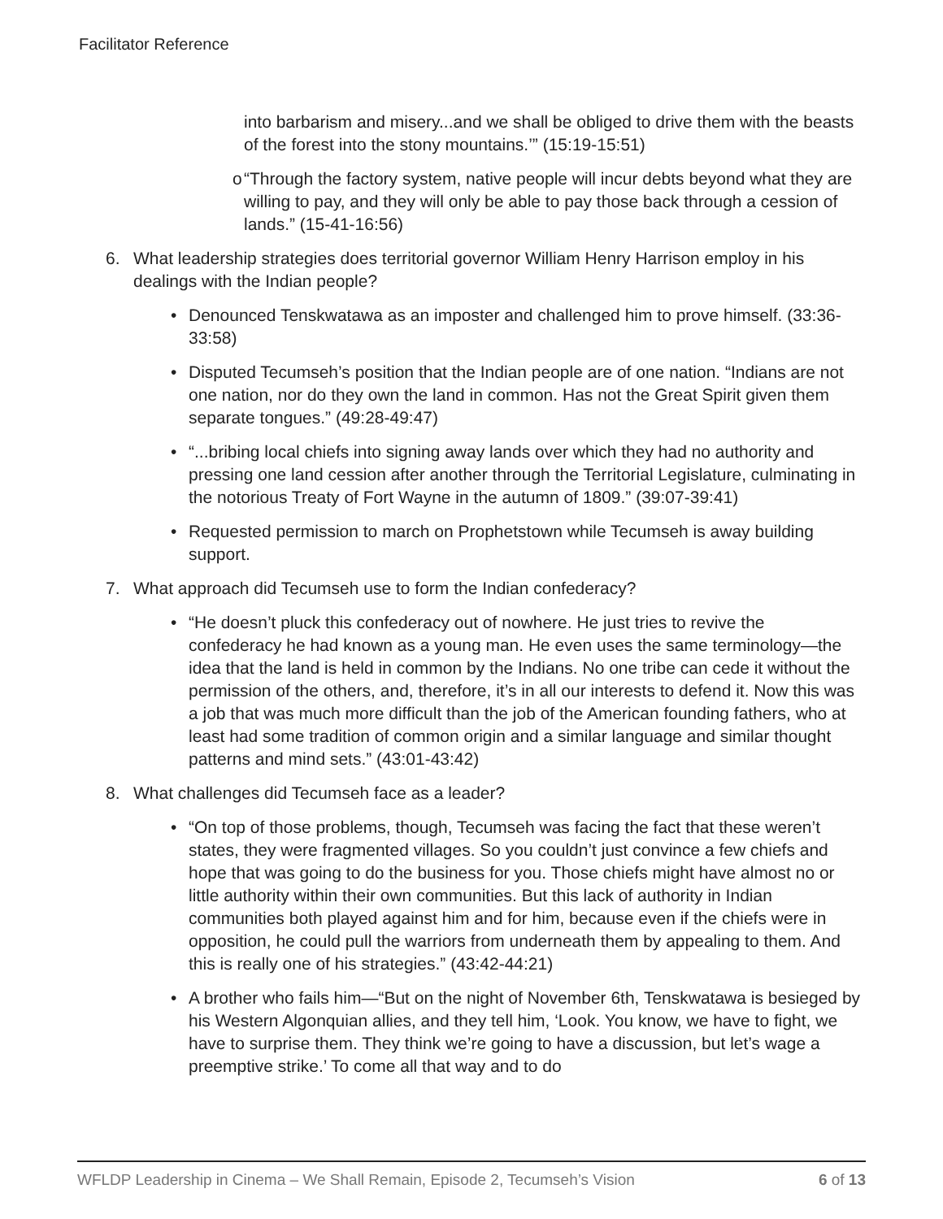Facilitator Reference
into barbarism and misery...and we shall be obliged to drive them with the beasts of the forest into the stony mountains.’” (15:19-15:51)
o “Through the factory system, native people will incur debts beyond what they are willing to pay, and they will only be able to pay those back through a cession of lands.” (15-41-16:56)
6. What leadership strategies does territorial governor William Henry Harrison employ in his dealings with the Indian people?
• Denounced Tenskwatawa as an imposter and challenged him to prove himself. (33:36-33:58)
• Disputed Tecumseh’s position that the Indian people are of one nation. “Indians are not one nation, nor do they own the land in common. Has not the Great Spirit given them separate tongues.” (49:28-49:47)
• “...bribing local chiefs into signing away lands over which they had no authority and pressing one land cession after another through the Territorial Legislature, culminating in the notorious Treaty of Fort Wayne in the autumn of 1809.” (39:07-39:41)
• Requested permission to march on Prophetstown while Tecumseh is away building support.
7. What approach did Tecumseh use to form the Indian confederacy?
• “He doesn’t pluck this confederacy out of nowhere. He just tries to revive the confederacy he had known as a young man. He even uses the same terminology—the idea that the land is held in common by the Indians. No one tribe can cede it without the permission of the others, and, therefore, it’s in all our interests to defend it. Now this was a job that was much more difficult than the job of the American founding fathers, who at least had some tradition of common origin and a similar language and similar thought patterns and mind sets.” (43:01-43:42)
8. What challenges did Tecumseh face as a leader?
• “On top of those problems, though, Tecumseh was facing the fact that these weren’t states, they were fragmented villages. So you couldn’t just convince a few chiefs and hope that was going to do the business for you. Those chiefs might have almost no or little authority within their own communities. But this lack of authority in Indian communities both played against him and for him, because even if the chiefs were in opposition, he could pull the warriors from underneath them by appealing to them. And this is really one of his strategies.” (43:42-44:21)
• A brother who fails him—“But on the night of November 6th, Tenskwatawa is besieged by his Western Algonquian allies, and they tell him, ‘Look. You know, we have to fight, we have to surprise them. They think we’re going to have a discussion, but let’s wage a preemptive strike.’ To come all that way and to do
WFLDP Leadership in Cinema – We Shall Remain, Episode 2, Tecumseh’s Vision 6 of 13